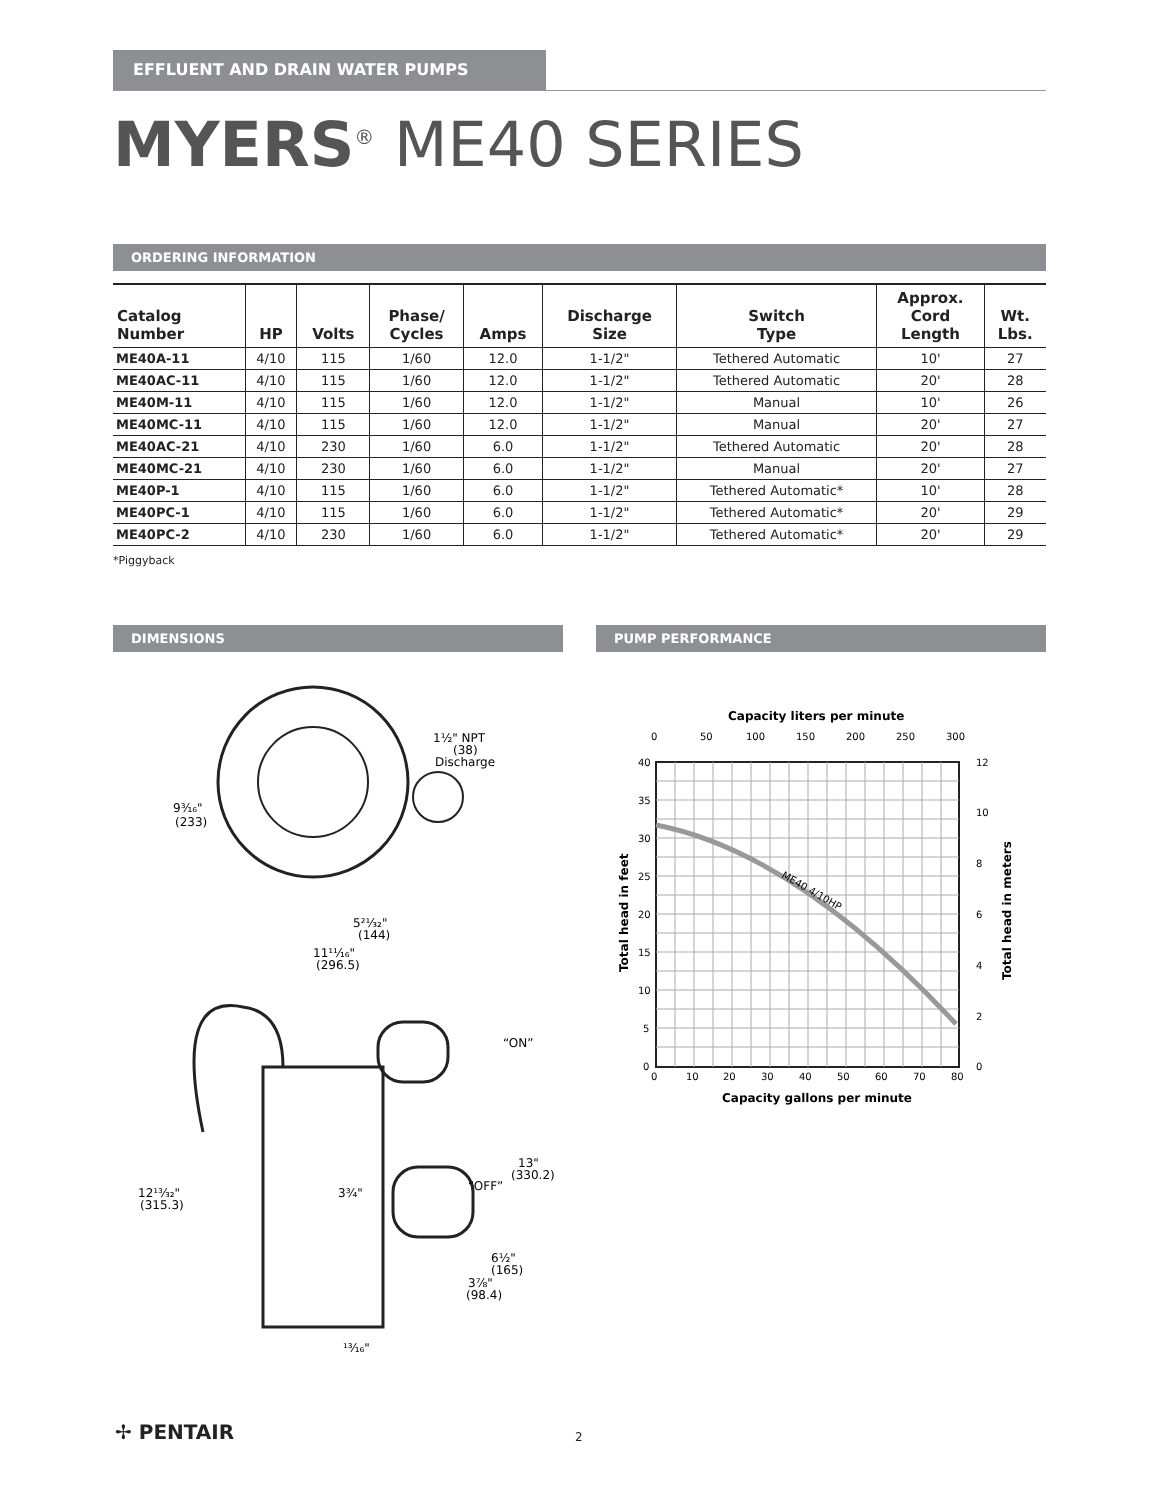EFFLUENT AND DRAIN WATER PUMPS
MYERS<sup>®</sup> ME40 SERIES
ORDERING INFORMATION
| Catalog Number | HP | Volts | Phase/ Cycles | Amps | Discharge Size | Switch Type | Approx. Cord Length | Wt. Lbs. |
| --- | --- | --- | --- | --- | --- | --- | --- | --- |
| ME40A-11 | 4/10 | 115 | 1/60 | 12.0 | 1-1/2" | Tethered Automatic | 10' | 27 |
| ME40AC-11 | 4/10 | 115 | 1/60 | 12.0 | 1-1/2" | Tethered Automatic | 20' | 28 |
| ME40M-11 | 4/10 | 115 | 1/60 | 12.0 | 1-1/2" | Manual | 10' | 26 |
| ME40MC-11 | 4/10 | 115 | 1/60 | 12.0 | 1-1/2" | Manual | 20' | 27 |
| ME40AC-21 | 4/10 | 230 | 1/60 | 6.0 | 1-1/2" | Tethered Automatic | 20' | 28 |
| ME40MC-21 | 4/10 | 230 | 1/60 | 6.0 | 1-1/2" | Manual | 20' | 27 |
| ME40P-1 | 4/10 | 115 | 1/60 | 6.0 | 1-1/2" | Tethered Automatic* | 10' | 28 |
| ME40PC-1 | 4/10 | 115 | 1/60 | 6.0 | 1-1/2" | Tethered Automatic* | 20' | 29 |
| ME40PC-2 | 4/10 | 230 | 1/60 | 6.0 | 1-1/2" | Tethered Automatic* | 20' | 29 |
*Piggyback
DIMENSIONS
1½" NPT
(38)
Discharge
9³⁄₁₆"
(233)
5²¹⁄₃₂"
(144)
11¹¹⁄₁₆"
(296.5)
“ON”
13"
(330.2)
“OFF”
3³⁄₄"
12¹³⁄₃₂"
(315.3)
6½"
(165)
3⁷⁄₈"
(98.4)
¹³⁄₁₆"
PUMP PERFORMANCE
Capacity liters per minute
0
50
100
150
200
250
300
ME40 4/10HP
40
35
30
25
20
15
10
5
0
12
10
8
6
4
2
0
0
10
20
30
40
50
60
70
80
Capacity gallons per minute
Total head in feet
Total head in meters
✢ PENTAIR 2